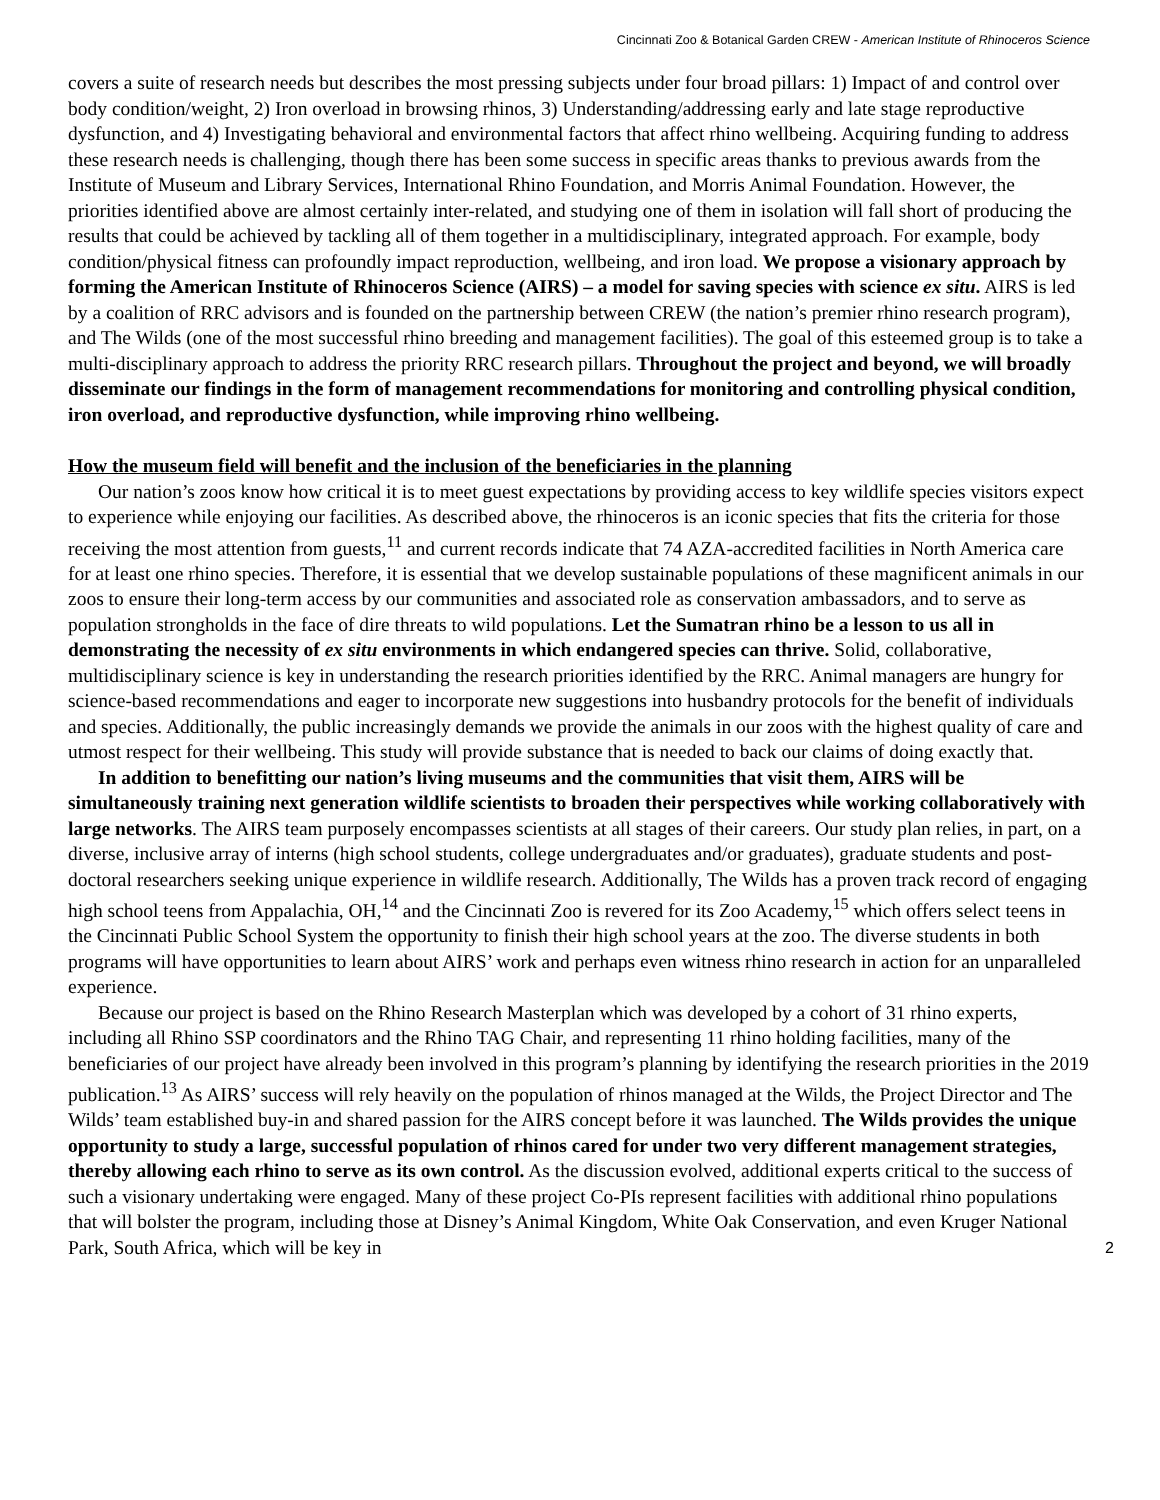Cincinnati Zoo & Botanical Garden CREW - American Institute of Rhinoceros Science
covers a suite of research needs but describes the most pressing subjects under four broad pillars: 1) Impact of and control over body condition/weight, 2) Iron overload in browsing rhinos, 3) Understanding/addressing early and late stage reproductive dysfunction, and 4) Investigating behavioral and environmental factors that affect rhino wellbeing. Acquiring funding to address these research needs is challenging, though there has been some success in specific areas thanks to previous awards from the Institute of Museum and Library Services, International Rhino Foundation, and Morris Animal Foundation. However, the priorities identified above are almost certainly inter-related, and studying one of them in isolation will fall short of producing the results that could be achieved by tackling all of them together in a multidisciplinary, integrated approach. For example, body condition/physical fitness can profoundly impact reproduction, wellbeing, and iron load. We propose a visionary approach by forming the American Institute of Rhinoceros Science (AIRS) – a model for saving species with science ex situ. AIRS is led by a coalition of RRC advisors and is founded on the partnership between CREW (the nation’s premier rhino research program), and The Wilds (one of the most successful rhino breeding and management facilities). The goal of this esteemed group is to take a multi-disciplinary approach to address the priority RRC research pillars. Throughout the project and beyond, we will broadly disseminate our findings in the form of management recommendations for monitoring and controlling physical condition, iron overload, and reproductive dysfunction, while improving rhino wellbeing.
How the museum field will benefit and the inclusion of the beneficiaries in the planning
Our nation’s zoos know how critical it is to meet guest expectations by providing access to key wildlife species visitors expect to experience while enjoying our facilities. As described above, the rhinoceros is an iconic species that fits the criteria for those receiving the most attention from guests,<sup>11</sup> and current records indicate that 74 AZA-accredited facilities in North America care for at least one rhino species. Therefore, it is essential that we develop sustainable populations of these magnificent animals in our zoos to ensure their long-term access by our communities and associated role as conservation ambassadors, and to serve as population strongholds in the face of dire threats to wild populations. Let the Sumatran rhino be a lesson to us all in demonstrating the necessity of ex situ environments in which endangered species can thrive. Solid, collaborative, multidisciplinary science is key in understanding the research priorities identified by the RRC. Animal managers are hungry for science-based recommendations and eager to incorporate new suggestions into husbandry protocols for the benefit of individuals and species. Additionally, the public increasingly demands we provide the animals in our zoos with the highest quality of care and utmost respect for their wellbeing. This study will provide substance that is needed to back our claims of doing exactly that.
In addition to benefitting our nation’s living museums and the communities that visit them, AIRS will be simultaneously training next generation wildlife scientists to broaden their perspectives while working collaboratively with large networks. The AIRS team purposely encompasses scientists at all stages of their careers. Our study plan relies, in part, on a diverse, inclusive array of interns (high school students, college undergraduates and/or graduates), graduate students and post-doctoral researchers seeking unique experience in wildlife research. Additionally, The Wilds has a proven track record of engaging high school teens from Appalachia, OH,<sup>14</sup> and the Cincinnati Zoo is revered for its Zoo Academy,<sup>15</sup> which offers select teens in the Cincinnati Public School System the opportunity to finish their high school years at the zoo. The diverse students in both programs will have opportunities to learn about AIRS’ work and perhaps even witness rhino research in action for an unparalleled experience.
Because our project is based on the Rhino Research Masterplan which was developed by a cohort of 31 rhino experts, including all Rhino SSP coordinators and the Rhino TAG Chair, and representing 11 rhino holding facilities, many of the beneficiaries of our project have already been involved in this program’s planning by identifying the research priorities in the 2019 publication.<sup>13</sup> As AIRS’ success will rely heavily on the population of rhinos managed at the Wilds, the Project Director and The Wilds’ team established buy-in and shared passion for the AIRS concept before it was launched. The Wilds provides the unique opportunity to study a large, successful population of rhinos cared for under two very different management strategies, thereby allowing each rhino to serve as its own control. As the discussion evolved, additional experts critical to the success of such a visionary undertaking were engaged. Many of these project Co-PIs represent facilities with additional rhino populations that will bolster the program, including those at Disney’s Animal Kingdom, White Oak Conservation, and even Kruger National Park, South Africa, which will be key in
2